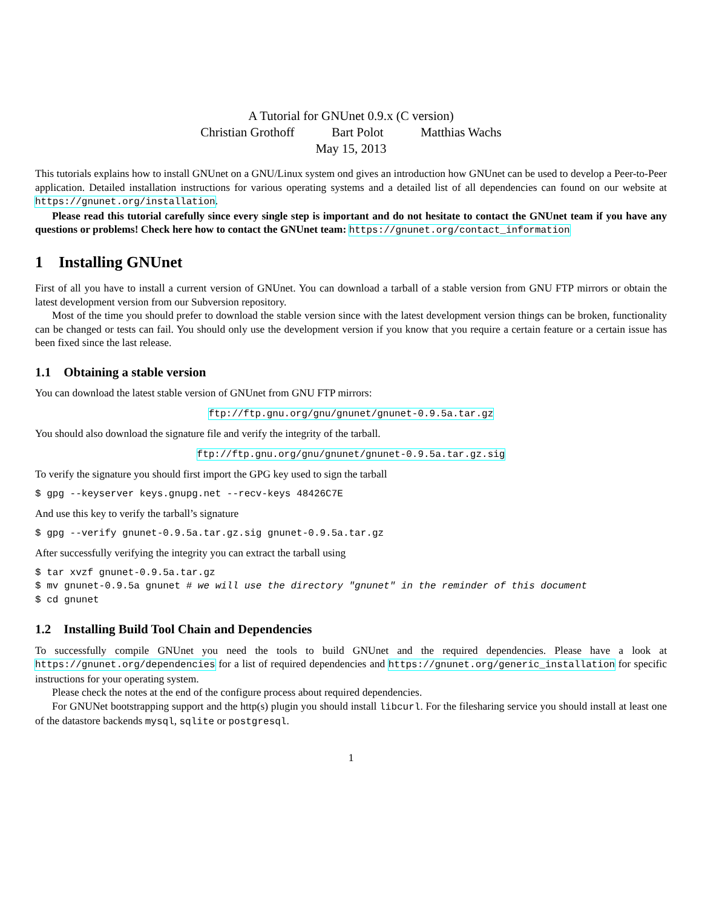A Tutorial for GNUnet 0.9.x (C version)
Christian Grothoff Bart Polot Matthias Wachs
May 15, 2013
This tutorials explains how to install GNUnet on a GNU/Linux system ond gives an introduction how GNUnet can be used to develop a Peer-to-Peer application. Detailed installation instructions for various operating systems and a detailed list of all dependencies can found on our website at https://gnunet.org/installation.
Please read this tutorial carefully since every single step is important and do not hesitate to contact the GNUnet team if you have any questions or problems! Check here how to contact the GNUnet team: https://gnunet.org/contact_information
1 Installing GNUnet
First of all you have to install a current version of GNUnet. You can download a tarball of a stable version from GNU FTP mirrors or obtain the latest development version from our Subversion repository.
Most of the time you should prefer to download the stable version since with the latest development version things can be broken, functionality can be changed or tests can fail. You should only use the development version if you know that you require a certain feature or a certain issue has been fixed since the last release.
1.1 Obtaining a stable version
You can download the latest stable version of GNUnet from GNU FTP mirrors:
ftp://ftp.gnu.org/gnu/gnunet/gnunet-0.9.5a.tar.gz
You should also download the signature file and verify the integrity of the tarball.
ftp://ftp.gnu.org/gnu/gnunet/gnunet-0.9.5a.tar.gz.sig
To verify the signature you should first import the GPG key used to sign the tarball
$ gpg --keyserver keys.gnupg.net --recv-keys 48426C7E
And use this key to verify the tarball’s signature
$ gpg --verify gnunet-0.9.5a.tar.gz.sig gnunet-0.9.5a.tar.gz
After successfully verifying the integrity you can extract the tarball using
$ tar xvzf gnunet-0.9.5a.tar.gz
$ mv gnunet-0.9.5a gnunet # we will use the directory "gnunet" in the reminder of this document
$ cd gnunet
1.2 Installing Build Tool Chain and Dependencies
To successfully compile GNUnet you need the tools to build GNUnet and the required dependencies. Please have a look at https://gnunet.org/dependencies for a list of required dependencies and https://gnunet.org/generic_installation for specific instructions for your operating system.
Please check the notes at the end of the configure process about required dependencies.
For GNUNet bootstrapping support and the http(s) plugin you should install libcurl. For the filesharing service you should install at least one of the datastore backends mysql, sqlite or postgresql.
1